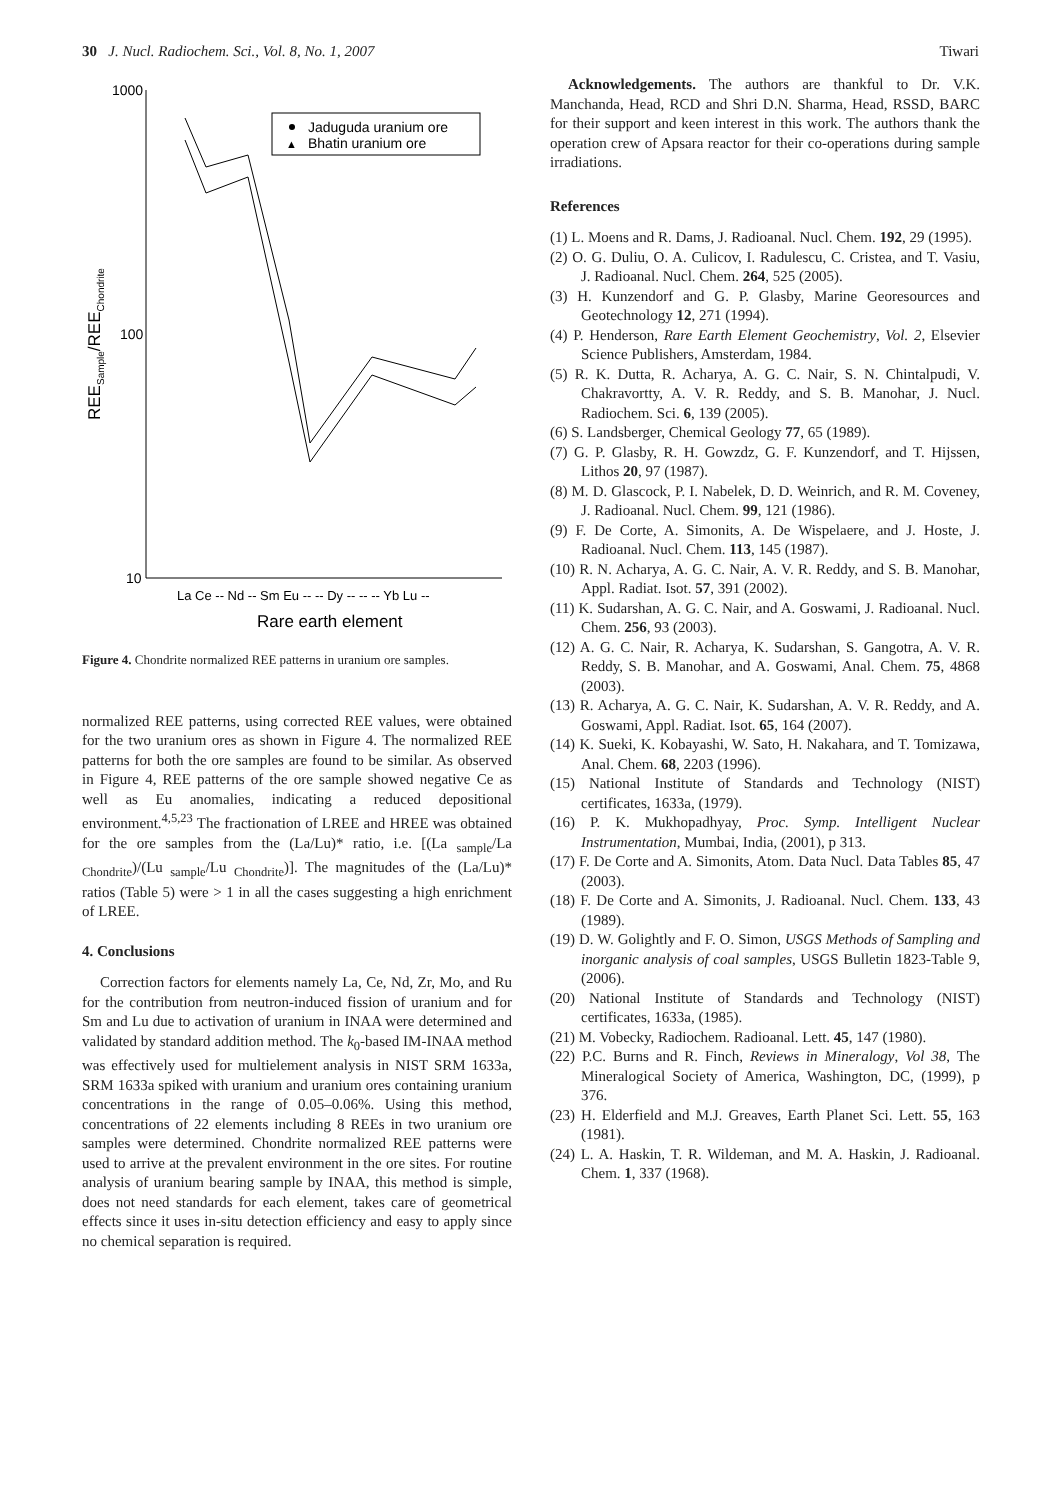30 J. Nucl. Radiochem. Sci., Vol. 8, No. 1, 2007 Tiwari
1000
100
10
La Ce -- Nd -- Sm Eu -- -- Dy -- -- -- Yb Lu --
Rare earth element
REESample/REEChondrite
Jaduguda uranium ore
▲
Bhatin uranium ore
Figure 4. Chondrite normalized REE patterns in uranium ore samples.
normalized REE patterns, using corrected REE values, were obtained for the two uranium ores as shown in Figure 4. The normalized REE patterns for both the ore samples are found to be similar. As observed in Figure 4, REE patterns of the ore sample showed negative Ce as well as Eu anomalies, indicating a reduced depositional environment.<sup>4,5,23</sup> The fractionation of LREE and HREE was obtained for the ore samples from the (La/Lu)* ratio, i.e. [(La <sub>sample</sub>/La <sub>Chondrite</sub>)/(Lu <sub>sample</sub>/Lu <sub>Chondrite</sub>)]. The magnitudes of the (La/Lu)* ratios (Table 5) were > 1 in all the cases suggesting a high enrichment of LREE.
4. Conclusions
Correction factors for elements namely La, Ce, Nd, Zr, Mo, and Ru for the contribution from neutron-induced fission of uranium and for Sm and Lu due to activation of uranium in INAA were determined and validated by standard addition method. The k<sub>0</sub>-based IM-INAA method was effectively used for multielement analysis in NIST SRM 1633a, SRM 1633a spiked with uranium and uranium ores containing uranium concentrations in the range of 0.05–0.06%. Using this method, concentrations of 22 elements including 8 REEs in two uranium ore samples were determined. Chondrite normalized REE patterns were used to arrive at the prevalent environment in the ore sites. For routine analysis of uranium bearing sample by INAA, this method is simple, does not need standards for each element, takes care of geometrical effects since it uses in-situ detection efficiency and easy to apply since no chemical separation is required.
Acknowledgements. The authors are thankful to Dr. V.K. Manchanda, Head, RCD and Shri D.N. Sharma, Head, RSSD, BARC for their support and keen interest in this work. The authors thank the operation crew of Apsara reactor for their co-operations during sample irradiations.
References
(1) L. Moens and R. Dams, J. Radioanal. Nucl. Chem. 192, 29 (1995).
(2) O. G. Duliu, O. A. Culicov, I. Radulescu, C. Cristea, and T. Vasiu, J. Radioanal. Nucl. Chem. 264, 525 (2005).
(3) H. Kunzendorf and G. P. Glasby, Marine Georesources and Geotechnology 12, 271 (1994).
(4) P. Henderson, Rare Earth Element Geochemistry, Vol. 2, Elsevier Science Publishers, Amsterdam, 1984.
(5) R. K. Dutta, R. Acharya, A. G. C. Nair, S. N. Chintalpudi, V. Chakravortty, A. V. R. Reddy, and S. B. Manohar, J. Nucl. Radiochem. Sci. 6, 139 (2005).
(6) S. Landsberger, Chemical Geology 77, 65 (1989).
(7) G. P. Glasby, R. H. Gowzdz, G. F. Kunzendorf, and T. Hijssen, Lithos 20, 97 (1987).
(8) M. D. Glascock, P. I. Nabelek, D. D. Weinrich, and R. M. Coveney, J. Radioanal. Nucl. Chem. 99, 121 (1986).
(9) F. De Corte, A. Simonits, A. De Wispelaere, and J. Hoste, J. Radioanal. Nucl. Chem. 113, 145 (1987).
(10) R. N. Acharya, A. G. C. Nair, A. V. R. Reddy, and S. B. Manohar, Appl. Radiat. Isot. 57, 391 (2002).
(11) K. Sudarshan, A. G. C. Nair, and A. Goswami, J. Radioanal. Nucl. Chem. 256, 93 (2003).
(12) A. G. C. Nair, R. Acharya, K. Sudarshan, S. Gangotra, A. V. R. Reddy, S. B. Manohar, and A. Goswami, Anal. Chem. 75, 4868 (2003).
(13) R. Acharya, A. G. C. Nair, K. Sudarshan, A. V. R. Reddy, and A. Goswami, Appl. Radiat. Isot. 65, 164 (2007).
(14) K. Sueki, K. Kobayashi, W. Sato, H. Nakahara, and T. Tomizawa, Anal. Chem. 68, 2203 (1996).
(15) National Institute of Standards and Technology (NIST) certificates, 1633a, (1979).
(16) P. K. Mukhopadhyay, Proc. Symp. Intelligent Nuclear Instrumentation, Mumbai, India, (2001), p 313.
(17) F. De Corte and A. Simonits, Atom. Data Nucl. Data Tables 85, 47 (2003).
(18) F. De Corte and A. Simonits, J. Radioanal. Nucl. Chem. 133, 43 (1989).
(19) D. W. Golightly and F. O. Simon, USGS Methods of Sampling and inorganic analysis of coal samples, USGS Bulletin 1823-Table 9, (2006).
(20) National Institute of Standards and Technology (NIST) certificates, 1633a, (1985).
(21) M. Vobecky, Radiochem. Radioanal. Lett. 45, 147 (1980).
(22) P.C. Burns and R. Finch, Reviews in Mineralogy, Vol 38, The Mineralogical Society of America, Washington, DC, (1999), p 376.
(23) H. Elderfield and M.J. Greaves, Earth Planet Sci. Lett. 55, 163 (1981).
(24) L. A. Haskin, T. R. Wildeman, and M. A. Haskin, J. Radioanal. Chem. 1, 337 (1968).